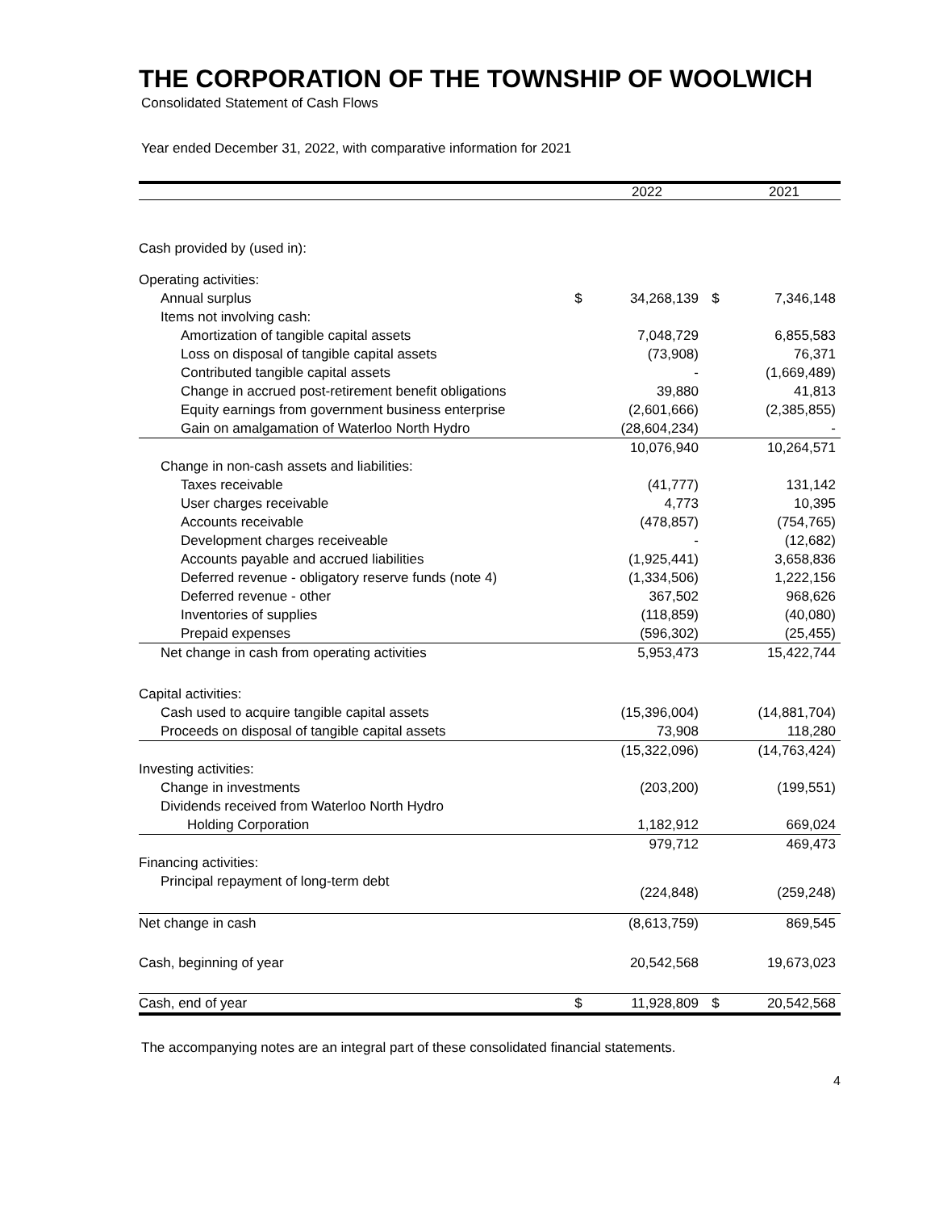THE CORPORATION OF THE TOWNSHIP OF WOOLWICH
Consolidated Statement of Cash Flows
Year ended December 31, 2022, with comparative information for 2021
| | | 2022 | | 2021 |
| Cash provided by (used in): | | | | |
| Operating activities: | | | | |
| Annual surplus | $ | 34,268,139 | $ | 7,346,148 |
| Items not involving cash: | | | | |
| Amortization of tangible capital assets | | 7,048,729 | | 6,855,583 |
| Loss on disposal of tangible capital assets | | (73,908) | | 76,371 |
| Contributed tangible capital assets | | - | | (1,669,489) |
| Change in accrued post-retirement benefit obligations | | 39,880 | | 41,813 |
| Equity earnings from government business enterprise | | (2,601,666) | | (2,385,855) |
| Gain on amalgamation of Waterloo North Hydro | | (28,604,234) | | - |
| | | 10,076,940 | | 10,264,571 |
| Change in non-cash assets and liabilities: | | | | |
| Taxes receivable | | (41,777) | | 131,142 |
| User charges receivable | | 4,773 | | 10,395 |
| Accounts receivable | | (478,857) | | (754,765) |
| Development charges receiveable | | - | | (12,682) |
| Accounts payable and accrued liabilities | | (1,925,441) | | 3,658,836 |
| Deferred revenue - obligatory reserve funds (note 4) | | (1,334,506) | | 1,222,156 |
| Deferred revenue - other | | 367,502 | | 968,626 |
| Inventories of supplies | | (118,859) | | (40,080) |
| Prepaid expenses | | (596,302) | | (25,455) |
| Net change in cash from operating activities | | 5,953,473 | | 15,422,744 |
| Capital activities: | | | | |
| Cash used to acquire tangible capital assets | | (15,396,004) | | (14,881,704) |
| Proceeds on disposal of tangible capital assets | | 73,908 | | 118,280 |
| | | (15,322,096) | | (14,763,424) |
| Investing activities: | | | | |
| Change in investments | | (203,200) | | (199,551) |
| Dividends received from Waterloo North Hydro | | | | |
| Holding Corporation | | 1,182,912 | | 669,024 |
| | | 979,712 | | 469,473 |
| Financing activities: | | | | |
| Principal repayment of long-term debt | | (224,848) | | (259,248) |
| Net change in cash | | (8,613,759) | | 869,545 |
| Cash, beginning of year | | 20,542,568 | | 19,673,023 |
| Cash, end of year | $ | 11,928,809 | $ | 20,542,568 |
The accompanying notes are an integral part of these consolidated financial statements.
4